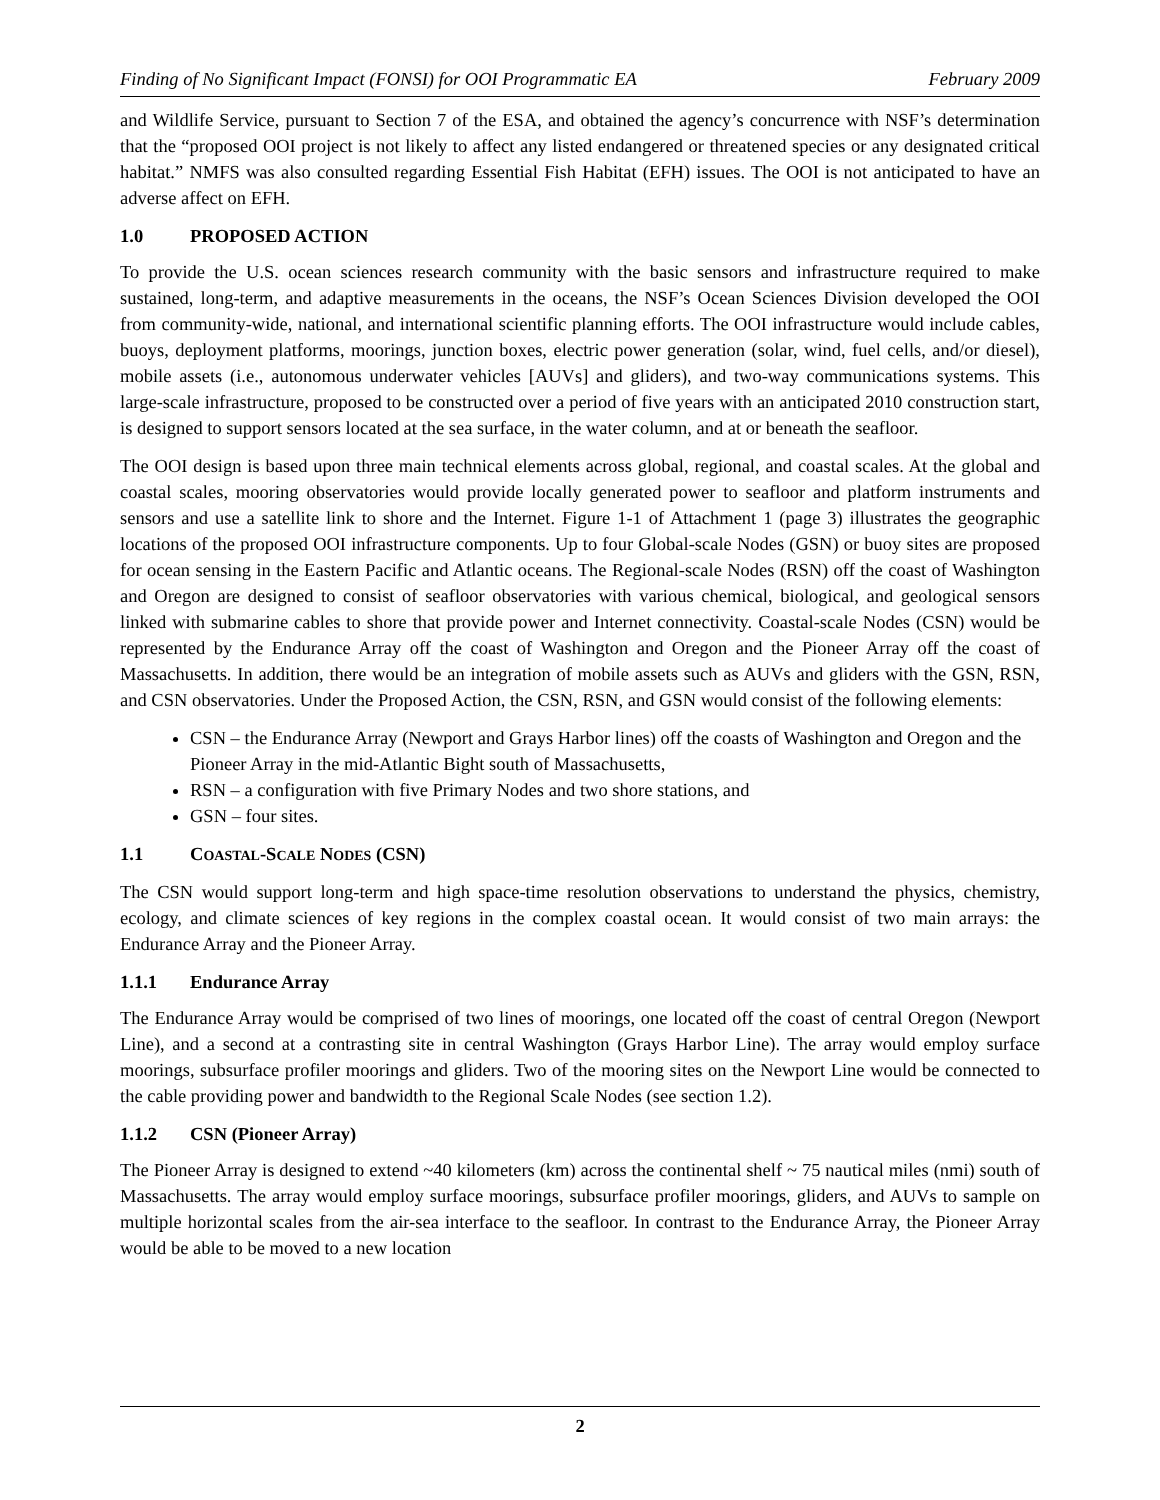Finding of No Significant Impact (FONSI) for OOI Programmatic EA February 2009
and Wildlife Service, pursuant to Section 7 of the ESA, and obtained the agency’s concurrence with NSF’s determination that the “proposed OOI project is not likely to affect any listed endangered or threatened species or any designated critical habitat.” NMFS was also consulted regarding Essential Fish Habitat (EFH) issues. The OOI is not anticipated to have an adverse affect on EFH.
1.0 PROPOSED ACTION
To provide the U.S. ocean sciences research community with the basic sensors and infrastructure required to make sustained, long-term, and adaptive measurements in the oceans, the NSF’s Ocean Sciences Division developed the OOI from community-wide, national, and international scientific planning efforts. The OOI infrastructure would include cables, buoys, deployment platforms, moorings, junction boxes, electric power generation (solar, wind, fuel cells, and/or diesel), mobile assets (i.e., autonomous underwater vehicles [AUVs] and gliders), and two-way communications systems. This large-scale infrastructure, proposed to be constructed over a period of five years with an anticipated 2010 construction start, is designed to support sensors located at the sea surface, in the water column, and at or beneath the seafloor.
The OOI design is based upon three main technical elements across global, regional, and coastal scales. At the global and coastal scales, mooring observatories would provide locally generated power to seafloor and platform instruments and sensors and use a satellite link to shore and the Internet. Figure 1-1 of Attachment 1 (page 3) illustrates the geographic locations of the proposed OOI infrastructure components. Up to four Global-scale Nodes (GSN) or buoy sites are proposed for ocean sensing in the Eastern Pacific and Atlantic oceans. The Regional-scale Nodes (RSN) off the coast of Washington and Oregon are designed to consist of seafloor observatories with various chemical, biological, and geological sensors linked with submarine cables to shore that provide power and Internet connectivity. Coastal-scale Nodes (CSN) would be represented by the Endurance Array off the coast of Washington and Oregon and the Pioneer Array off the coast of Massachusetts. In addition, there would be an integration of mobile assets such as AUVs and gliders with the GSN, RSN, and CSN observatories. Under the Proposed Action, the CSN, RSN, and GSN would consist of the following elements:
CSN – the Endurance Array (Newport and Grays Harbor lines) off the coasts of Washington and Oregon and the Pioneer Array in the mid-Atlantic Bight south of Massachusetts,
RSN – a configuration with five Primary Nodes and two shore stations, and
GSN – four sites.
1.1 COASTAL-SCALE NODES (CSN)
The CSN would support long-term and high space-time resolution observations to understand the physics, chemistry, ecology, and climate sciences of key regions in the complex coastal ocean. It would consist of two main arrays: the Endurance Array and the Pioneer Array.
1.1.1 Endurance Array
The Endurance Array would be comprised of two lines of moorings, one located off the coast of central Oregon (Newport Line), and a second at a contrasting site in central Washington (Grays Harbor Line). The array would employ surface moorings, subsurface profiler moorings and gliders. Two of the mooring sites on the Newport Line would be connected to the cable providing power and bandwidth to the Regional Scale Nodes (see section 1.2).
1.1.2 CSN (Pioneer Array)
The Pioneer Array is designed to extend ~40 kilometers (km) across the continental shelf ~ 75 nautical miles (nmi) south of Massachusetts. The array would employ surface moorings, subsurface profiler moorings, gliders, and AUVs to sample on multiple horizontal scales from the air-sea interface to the seafloor. In contrast to the Endurance Array, the Pioneer Array would be able to be moved to a new location
2